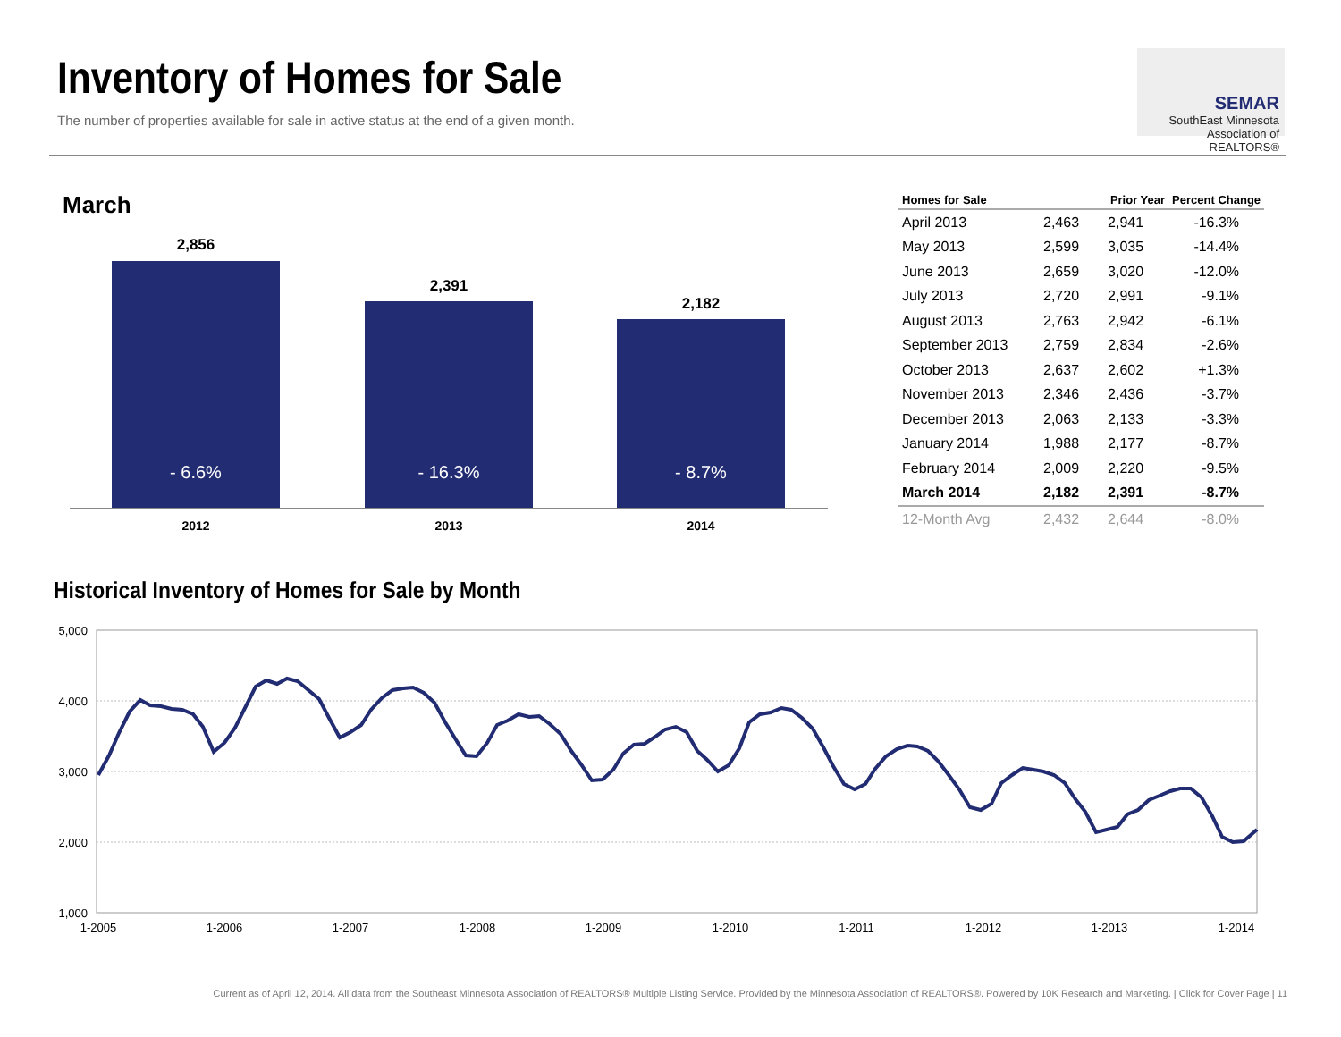Inventory of Homes for Sale
The number of properties available for sale in active status at the end of a given month.
SEMAR
SouthEast Minnesota
Association of REALTORS®
March
2,856
- 6.6%
2,391
- 16.3%
2,182
- 8.7%
2012 2013 2014
| Homes for Sale | | Prior Year | Percent Change |
| --- | --- | --- | --- |
| April 2013 | 2,463 | 2,941 | -16.3% |
| May 2013 | 2,599 | 3,035 | -14.4% |
| June 2013 | 2,659 | 3,020 | -12.0% |
| July 2013 | 2,720 | 2,991 | -9.1% |
| August 2013 | 2,763 | 2,942 | -6.1% |
| September 2013 | 2,759 | 2,834 | -2.6% |
| October 2013 | 2,637 | 2,602 | +1.3% |
| November 2013 | 2,346 | 2,436 | -3.7% |
| December 2013 | 2,063 | 2,133 | -3.3% |
| January 2014 | 1,988 | 2,177 | -8.7% |
| February 2014 | 2,009 | 2,220 | -9.5% |
| March 2014 | 2,182 | 2,391 | -8.7% |
| 12-Month Avg | 2,432 | 2,644 | -8.0% |
Historical Inventory of Homes for Sale by Month
5,000
4,000
3,000
2,000
1,000
1-2005
1-2006
1-2007
1-2008
1-2009
1-2010
1-2011
1-2012
1-2013
1-2014
Current as of April 12, 2014. All data from the Southeast Minnesota Association of REALTORS® Multiple Listing Service. Provided by the Minnesota Association of REALTORS®. Powered by 10K Research and Marketing. | Click for Cover Page | 11